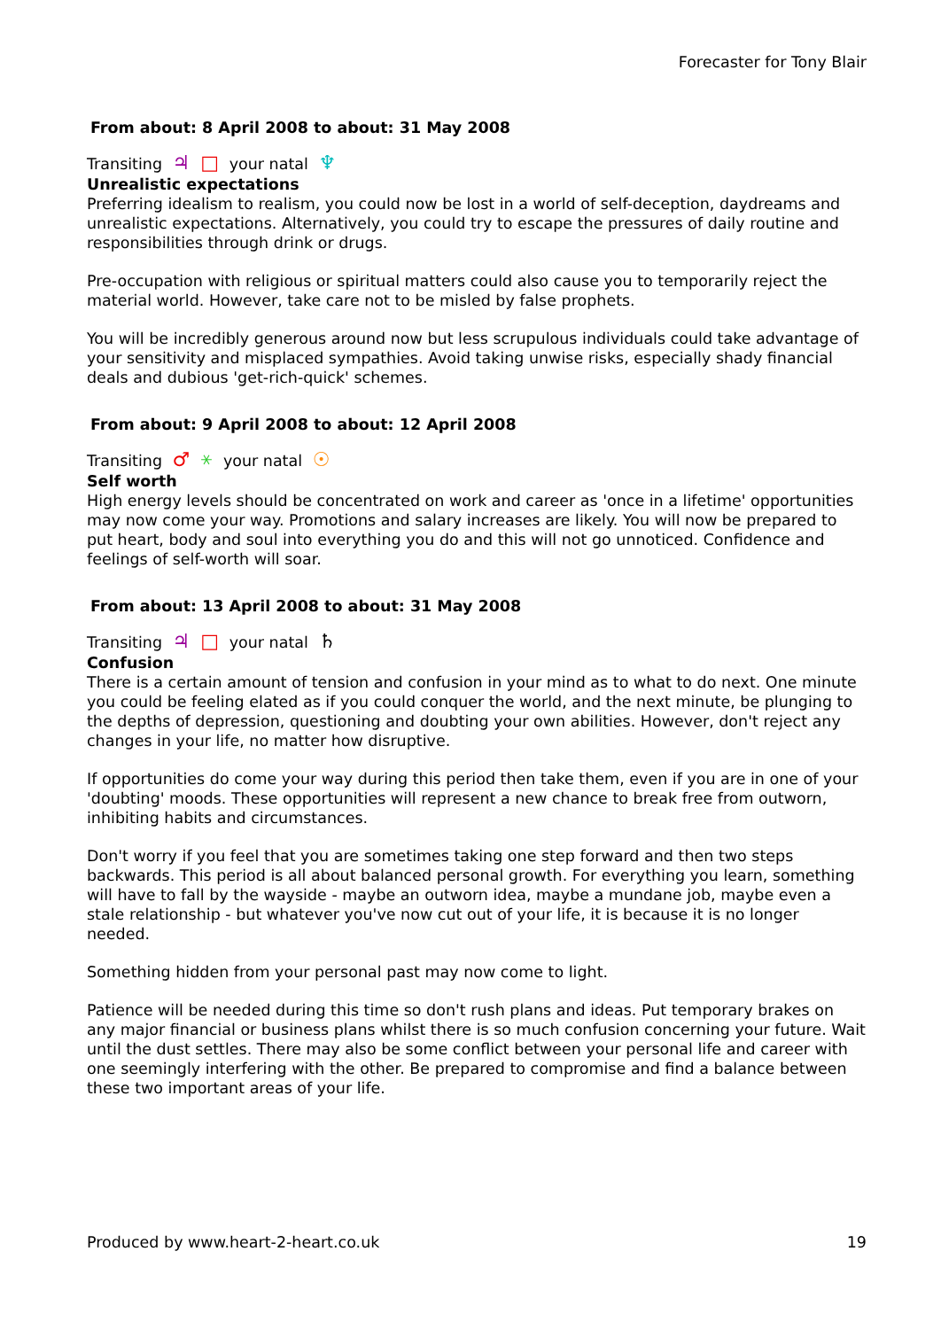Forecaster for Tony Blair
From about: 8 April 2008 to about: 31 May 2008
Transiting ♃ □ your natal ♆
Unrealistic expectations
Preferring idealism to realism, you could now be lost in a world of self-deception, daydreams and unrealistic expectations. Alternatively, you could try to escape the pressures of daily routine and responsibilities through drink or drugs.
Pre-occupation with religious or spiritual matters could also cause you to temporarily reject the material world. However, take care not to be misled by false prophets.
You will be incredibly generous around now but less scrupulous individuals could take advantage of your sensitivity and misplaced sympathies. Avoid taking unwise risks, especially shady financial deals and dubious 'get-rich-quick' schemes.
From about: 9 April 2008 to about: 12 April 2008
Transiting ♂ ⚹ your natal ☉
Self worth
High energy levels should be concentrated on work and career as 'once in a lifetime' opportunities may now come your way. Promotions and salary increases are likely. You will now be prepared to put heart, body and soul into everything you do and this will not go unnoticed. Confidence and feelings of self-worth will soar.
From about: 13 April 2008 to about: 31 May 2008
Transiting ♃ □ your natal ♄
Confusion
There is a certain amount of tension and confusion in your mind as to what to do next. One minute you could be feeling elated as if you could conquer the world, and the next minute, be plunging to the depths of depression, questioning and doubting your own abilities. However, don't reject any changes in your life, no matter how disruptive.
If opportunities do come your way during this period then take them, even if you are in one of your 'doubting' moods. These opportunities will represent a new chance to break free from outworn, inhibiting habits and circumstances.
Don't worry if you feel that you are sometimes taking one step forward and then two steps backwards. This period is all about balanced personal growth. For everything you learn, something will have to fall by the wayside - maybe an outworn idea, maybe a mundane job, maybe even a stale relationship - but whatever you've now cut out of your life, it is because it is no longer needed.
Something hidden from your personal past may now come to light.
Patience will be needed during this time so don't rush plans and ideas. Put temporary brakes on any major financial or business plans whilst there is so much confusion concerning your future. Wait until the dust settles. There may also be some conflict between your personal life and career with one seemingly interfering with the other. Be prepared to compromise and find a balance between these two important areas of your life.
Produced by www.heart-2-heart.co.uk 19